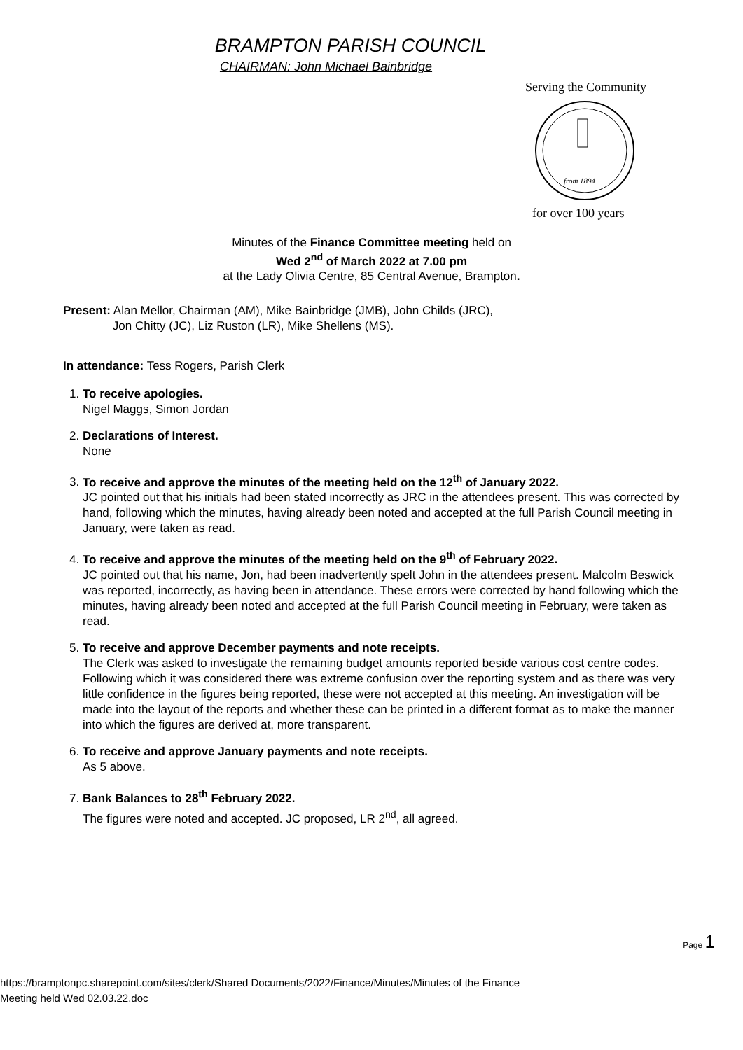BRAMPTON PARISH COUNCIL
CHAIRMAN: John Michael Bainbridge
Serving the Community
from 1894
for over 100 years
Minutes of the Finance Committee meeting held on
Wed 2<sup>nd</sup> of March 2022 at 7.00 pm
at the Lady Olivia Centre, 85 Central Avenue, Brampton.
Present: Alan Mellor, Chairman (AM), Mike Bainbridge (JMB), John Childs (JRC),
Jon Chitty (JC), Liz Ruston (LR), Mike Shellens (MS).
In attendance: Tess Rogers, Parish Clerk
1.
To receive apologies.
Nigel Maggs, Simon Jordan
2.
Declarations of Interest.
None
3.
To receive and approve the minutes of the meeting held on the 12<sup>th</sup> of January 2022.
JC pointed out that his initials had been stated incorrectly as JRC in the attendees present. This was corrected by hand, following which the minutes, having already been noted and accepted at the full Parish Council meeting in January, were taken as read.
4.
To receive and approve the minutes of the meeting held on the 9<sup>th</sup> of February 2022.
JC pointed out that his name, Jon, had been inadvertently spelt John in the attendees present. Malcolm Beswick was reported, incorrectly, as having been in attendance. These errors were corrected by hand following which the minutes, having already been noted and accepted at the full Parish Council meeting in February, were taken as read.
5.
To receive and approve December payments and note receipts.
The Clerk was asked to investigate the remaining budget amounts reported beside various cost centre codes. Following which it was considered there was extreme confusion over the reporting system and as there was very little confidence in the figures being reported, these were not accepted at this meeting. An investigation will be made into the layout of the reports and whether these can be printed in a different format as to make the manner into which the figures are derived at, more transparent.
6.
To receive and approve January payments and note receipts.
As 5 above.
7.
Bank Balances to 28<sup>th</sup> February 2022.
The figures were noted and accepted. JC proposed, LR 2<sup>nd</sup>, all agreed.
Page 1
https://bramptonpc.sharepoint.com/sites/clerk/Shared Documents/2022/Finance/Minutes/Minutes of the Finance
Meeting held Wed 02.03.22.doc